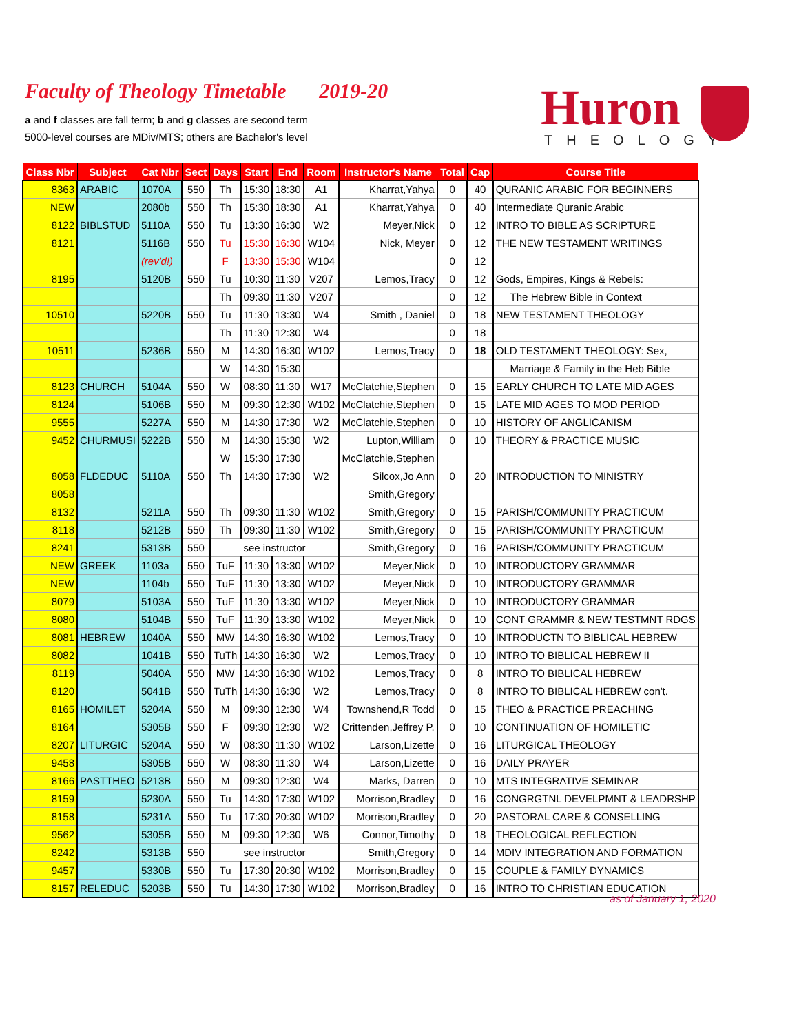Faculty of Theology Timetable 2019-20
a and f classes are fall term; b and g classes are second term
5000-level courses are MDiv/MTS; others are Bachelor's level
Huron
THEOLOGY
| Class Nbr | Subject | Cat Nbr | Sect | Days | Start | End | Room | Instructor's Name | Total | Cap | Course Title |
| --- | --- | --- | --- | --- | --- | --- | --- | --- | --- | --- | --- |
| 8363 | ARABIC | 1070A | 550 | Th | 15:30 | 18:30 | A1 | Kharrat,Yahya | 0 | 40 | QURANIC ARABIC FOR BEGINNERS |
| NEW | | 2080b | 550 | Th | 15:30 | 18:30 | A1 | Kharrat,Yahya | 0 | 40 | Intermediate Quranic Arabic |
| 8122 | BIBLSTUD | 5110A | 550 | Tu | 13:30 | 16:30 | W2 | Meyer,Nick | 0 | 12 | INTRO TO BIBLE AS SCRIPTURE |
| 8121 | | 5116B | 550 | Tu | 15:30 | 16:30 | W104 | Nick, Meyer | 0 | 12 | THE NEW TESTAMENT WRITINGS |
| | | (rev'd!) | | F | 13:30 | 15:30 | W104 | | 0 | 12 | |
| 8195 | | 5120B | 550 | Tu | 10:30 | 11:30 | V207 | Lemos,Tracy | 0 | 12 | Gods, Empires, Kings & Rebels: |
| | | | | Th | 09:30 | 11:30 | V207 | | 0 | 12 | The Hebrew Bible in Context |
| 10510 | | 5220B | 550 | Tu | 11:30 | 13:30 | W4 | Smith , Daniel | 0 | 18 | NEW TESTAMENT THEOLOGY |
| | | | | Th | 11:30 | 12:30 | W4 | | 0 | 18 | |
| 10511 | | 5236B | 550 | M | 14:30 | 16:30 | W102 | Lemos,Tracy | 0 | 18 | OLD TESTAMENT THEOLOGY: Sex, |
| | | | | W | 14:30 | 15:30 | | | | | Marriage & Family in the Heb Bible |
| 8123 | CHURCH | 5104A | 550 | W | 08:30 | 11:30 | W17 | McClatchie,Stephen | 0 | 15 | EARLY CHURCH TO LATE MID AGES |
| 8124 | | 5106B | 550 | M | 09:30 | 12:30 | W102 | McClatchie,Stephen | 0 | 15 | LATE MID AGES TO MOD PERIOD |
| 9555 | | 5227A | 550 | M | 14:30 | 17:30 | W2 | McClatchie,Stephen | 0 | 10 | HISTORY OF ANGLICANISM |
| 9452 | CHURMUSI | 5222B | 550 | M | 14:30 | 15:30 | W2 | Lupton,William | 0 | 10 | THEORY & PRACTICE MUSIC |
| | | | | W | 15:30 | 17:30 | | McClatchie,Stephen | | | |
| 8058 | FLDEDUC | 5110A | 550 | Th | 14:30 | 17:30 | W2 | Silcox,Jo Ann | 0 | 20 | INTRODUCTION TO MINISTRY |
| 8058 | | | | | | | | Smith,Gregory | | | |
| 8132 | | 5211A | 550 | Th | 09:30 | 11:30 | W102 | Smith,Gregory | 0 | 15 | PARISH/COMMUNITY PRACTICUM |
| 8118 | | 5212B | 550 | Th | 09:30 | 11:30 | W102 | Smith,Gregory | 0 | 15 | PARISH/COMMUNITY PRACTICUM |
| 8241 | | 5313B | 550 | see instructor | | | | Smith,Gregory | 0 | 16 | PARISH/COMMUNITY PRACTICUM |
| NEW | GREEK | 1103a | 550 | TuF | 11:30 | 13:30 | W102 | Meyer,Nick | 0 | 10 | INTRODUCTORY GRAMMAR |
| NEW | | 1104b | 550 | TuF | 11:30 | 13:30 | W102 | Meyer,Nick | 0 | 10 | INTRODUCTORY GRAMMAR |
| 8079 | | 5103A | 550 | TuF | 11:30 | 13:30 | W102 | Meyer,Nick | 0 | 10 | INTRODUCTORY GRAMMAR |
| 8080 | | 5104B | 550 | TuF | 11:30 | 13:30 | W102 | Meyer,Nick | 0 | 10 | CONT GRAMMR & NEW TESTMNT RDGS |
| 8081 | HEBREW | 1040A | 550 | MW | 14:30 | 16:30 | W102 | Lemos,Tracy | 0 | 10 | INTRODUCTN TO BIBLICAL HEBREW |
| 8082 | | 1041B | 550 | TuTh | 14:30 | 16:30 | W2 | Lemos,Tracy | 0 | 10 | INTRO TO BIBLICAL HEBREW II |
| 8119 | | 5040A | 550 | MW | 14:30 | 16:30 | W102 | Lemos,Tracy | 0 | 8 | INTRO TO BIBLICAL HEBREW |
| 8120 | | 5041B | 550 | TuTh | 14:30 | 16:30 | W2 | Lemos,Tracy | 0 | 8 | INTRO TO BIBLICAL HEBREW con't. |
| 8165 | HOMILET | 5204A | 550 | M | 09:30 | 12:30 | W4 | Townshend,R Todd | 0 | 15 | THEO & PRACTICE PREACHING |
| 8164 | | 5305B | 550 | F | 09:30 | 12:30 | W2 | Crittenden,Jeffrey P. | 0 | 10 | CONTINUATION OF HOMILETIC |
| 8207 | LITURGIC | 5204A | 550 | W | 08:30 | 11:30 | W102 | Larson,Lizette | 0 | 16 | LITURGICAL THEOLOGY |
| 9458 | | 5305B | 550 | W | 08:30 | 11:30 | W4 | Larson,Lizette | 0 | 16 | DAILY PRAYER |
| 8166 | PASTTHEO | 5213B | 550 | M | 09:30 | 12:30 | W4 | Marks, Darren | 0 | 10 | MTS INTEGRATIVE SEMINAR |
| 8159 | | 5230A | 550 | Tu | 14:30 | 17:30 | W102 | Morrison,Bradley | 0 | 16 | CONGRGTNL DEVELPMNT & LEADRSHP |
| 8158 | | 5231A | 550 | Tu | 17:30 | 20:30 | W102 | Morrison,Bradley | 0 | 20 | PASTORAL CARE & CONSELLING |
| 9562 | | 5305B | 550 | M | 09:30 | 12:30 | W6 | Connor,Timothy | 0 | 18 | THEOLOGICAL REFLECTION |
| 8242 | | 5313B | 550 | see instructor | | | | Smith,Gregory | 0 | 14 | MDIV INTEGRATION AND FORMATION |
| 9457 | | 5330B | 550 | Tu | 17:30 | 20:30 | W102 | Morrison,Bradley | 0 | 15 | COUPLE & FAMILY DYNAMICS |
| 8157 | RELEDUC | 5203B | 550 | Tu | 14:30 | 17:30 | W102 | Morrison,Bradley | 0 | 16 | INTRO TO CHRISTIAN EDUCATION |
as of January 1, 2020